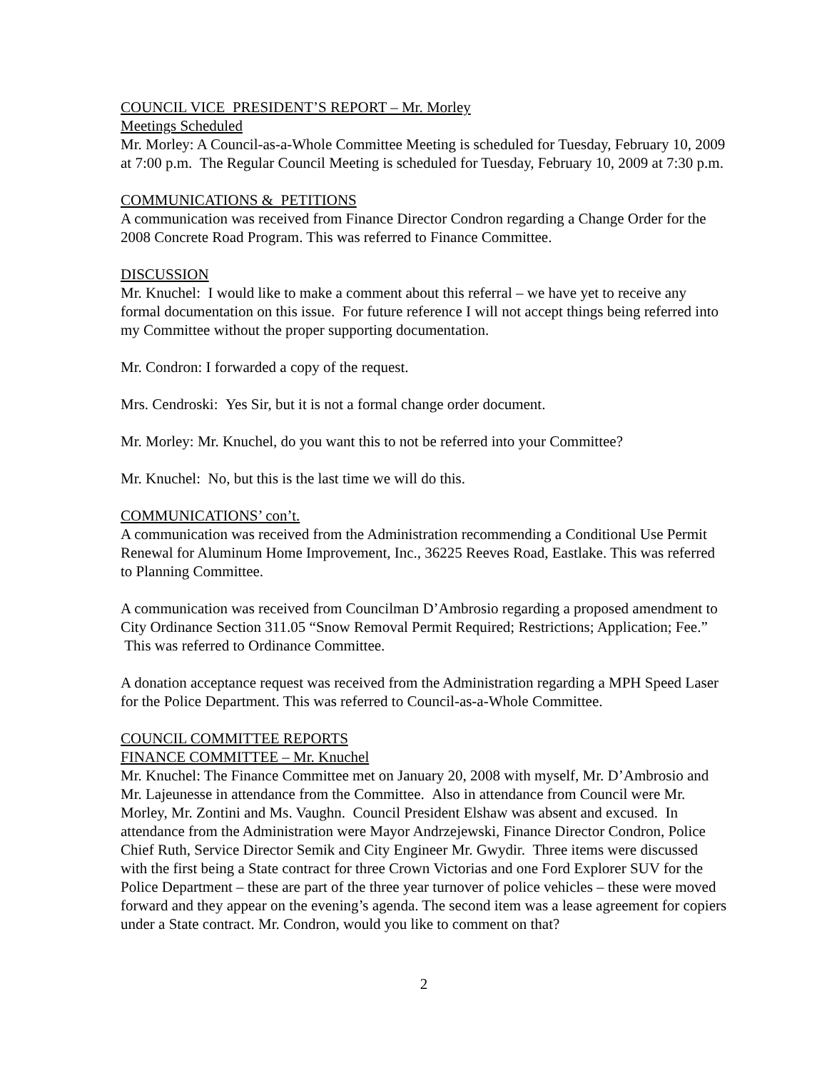COUNCIL VICE PRESIDENT’S REPORT – Mr. Morley
Meetings Scheduled
Mr. Morley: A Council-as-a-Whole Committee Meeting is scheduled for Tuesday, February 10, 2009 at 7:00 p.m. The Regular Council Meeting is scheduled for Tuesday, February 10, 2009 at 7:30 p.m.
COMMUNICATIONS & PETITIONS
A communication was received from Finance Director Condron regarding a Change Order for the 2008 Concrete Road Program. This was referred to Finance Committee.
DISCUSSION
Mr. Knuchel: I would like to make a comment about this referral – we have yet to receive any formal documentation on this issue. For future reference I will not accept things being referred into my Committee without the proper supporting documentation.
Mr. Condron: I forwarded a copy of the request.
Mrs. Cendroski: Yes Sir, but it is not a formal change order document.
Mr. Morley: Mr. Knuchel, do you want this to not be referred into your Committee?
Mr. Knuchel: No, but this is the last time we will do this.
COMMUNICATIONS’ con’t.
A communication was received from the Administration recommending a Conditional Use Permit Renewal for Aluminum Home Improvement, Inc., 36225 Reeves Road, Eastlake. This was referred to Planning Committee.
A communication was received from Councilman D’Ambrosio regarding a proposed amendment to City Ordinance Section 311.05 “Snow Removal Permit Required; Restrictions; Application; Fee.” This was referred to Ordinance Committee.
A donation acceptance request was received from the Administration regarding a MPH Speed Laser for the Police Department. This was referred to Council-as-a-Whole Committee.
COUNCIL COMMITTEE REPORTS
FINANCE COMMITTEE – Mr. Knuchel
Mr. Knuchel: The Finance Committee met on January 20, 2008 with myself, Mr. D’Ambrosio and Mr. Lajeunesse in attendance from the Committee. Also in attendance from Council were Mr. Morley, Mr. Zontini and Ms. Vaughn. Council President Elshaw was absent and excused. In attendance from the Administration were Mayor Andrzejewski, Finance Director Condron, Police Chief Ruth, Service Director Semik and City Engineer Mr. Gwydir. Three items were discussed with the first being a State contract for three Crown Victorias and one Ford Explorer SUV for the Police Department – these are part of the three year turnover of police vehicles – these were moved forward and they appear on the evening’s agenda. The second item was a lease agreement for copiers under a State contract. Mr. Condron, would you like to comment on that?
2